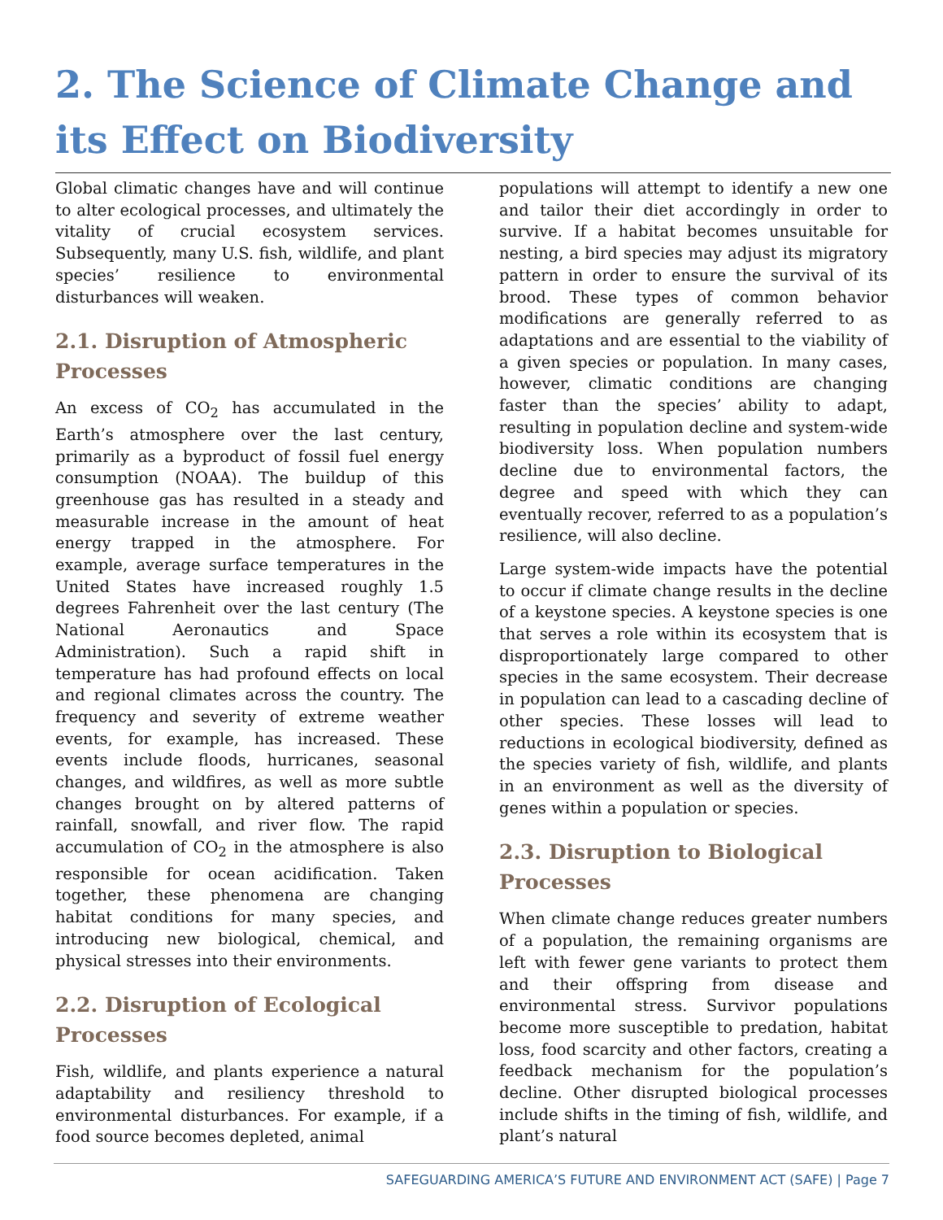2. The Science of Climate Change and its Effect on Biodiversity
Global climatic changes have and will continue to alter ecological processes, and ultimately the vitality of crucial ecosystem services. Subsequently, many U.S. fish, wildlife, and plant species’ resilience to environmental disturbances will weaken.
2.1. Disruption of Atmospheric Processes
An excess of CO<sub>2</sub> has accumulated in the Earth’s atmosphere over the last century, primarily as a byproduct of fossil fuel energy consumption (NOAA). The buildup of this greenhouse gas has resulted in a steady and measurable increase in the amount of heat energy trapped in the atmosphere. For example, average surface temperatures in the United States have increased roughly 1.5 degrees Fahrenheit over the last century (The National Aeronautics and Space Administration). Such a rapid shift in temperature has had profound effects on local and regional climates across the country. The frequency and severity of extreme weather events, for example, has increased. These events include floods, hurricanes, seasonal changes, and wildfires, as well as more subtle changes brought on by altered patterns of rainfall, snowfall, and river flow. The rapid accumulation of CO<sub>2</sub> in the atmosphere is also responsible for ocean acidification. Taken together, these phenomena are changing habitat conditions for many species, and introducing new biological, chemical, and physical stresses into their environments.
2.2. Disruption of Ecological Processes
Fish, wildlife, and plants experience a natural adaptability and resiliency threshold to environmental disturbances. For example, if a food source becomes depleted, animal
populations will attempt to identify a new one and tailor their diet accordingly in order to survive. If a habitat becomes unsuitable for nesting, a bird species may adjust its migratory pattern in order to ensure the survival of its brood. These types of common behavior modifications are generally referred to as adaptations and are essential to the viability of a given species or population. In many cases, however, climatic conditions are changing faster than the species’ ability to adapt, resulting in population decline and system-wide biodiversity loss. When population numbers decline due to environmental factors, the degree and speed with which they can eventually recover, referred to as a population’s resilience, will also decline.
Large system-wide impacts have the potential to occur if climate change results in the decline of a keystone species. A keystone species is one that serves a role within its ecosystem that is disproportionately large compared to other species in the same ecosystem. Their decrease in population can lead to a cascading decline of other species. These losses will lead to reductions in ecological biodiversity, defined as the species variety of fish, wildlife, and plants in an environment as well as the diversity of genes within a population or species.
2.3. Disruption to Biological Processes
When climate change reduces greater numbers of a population, the remaining organisms are left with fewer gene variants to protect them and their offspring from disease and environmental stress. Survivor populations become more susceptible to predation, habitat loss, food scarcity and other factors, creating a feedback mechanism for the population’s decline. Other disrupted biological processes include shifts in the timing of fish, wildlife, and plant’s natural
SAFEGUARDING AMERICA’S FUTURE AND ENVIRONMENT ACT (SAFE) | Page 7